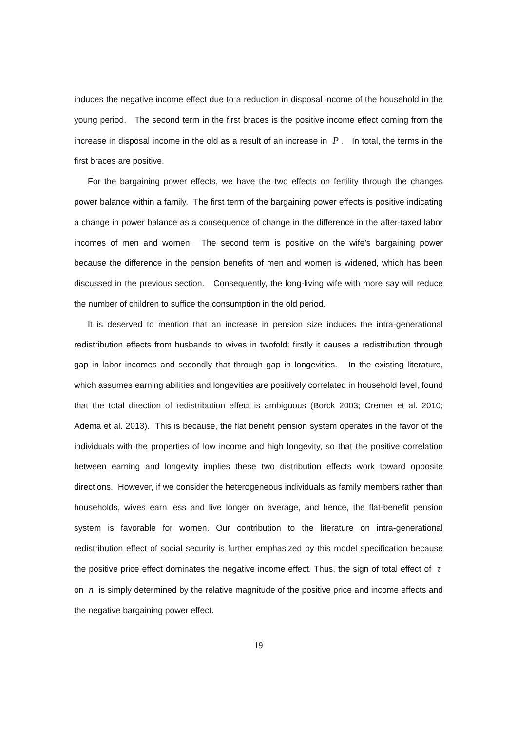induces the negative income effect due to a reduction in disposal income of the household in the young period. The second term in the first braces is the positive income effect coming from the increase in disposal income in the old as a result of an increase in P . In total, the terms in the first braces are positive.
For the bargaining power effects, we have the two effects on fertility through the changes power balance within a family. The first term of the bargaining power effects is positive indicating a change in power balance as a consequence of change in the difference in the after-taxed labor incomes of men and women. The second term is positive on the wife’s bargaining power because the difference in the pension benefits of men and women is widened, which has been discussed in the previous section. Consequently, the long-living wife with more say will reduce the number of children to suffice the consumption in the old period.
It is deserved to mention that an increase in pension size induces the intra-generational redistribution effects from husbands to wives in twofold: firstly it causes a redistribution through gap in labor incomes and secondly that through gap in longevities. In the existing literature, which assumes earning abilities and longevities are positively correlated in household level, found that the total direction of redistribution effect is ambiguous (Borck 2003; Cremer et al. 2010; Adema et al. 2013). This is because, the flat benefit pension system operates in the favor of the individuals with the properties of low income and high longevity, so that the positive correlation between earning and longevity implies these two distribution effects work toward opposite directions. However, if we consider the heterogeneous individuals as family members rather than households, wives earn less and live longer on average, and hence, the flat-benefit pension system is favorable for women. Our contribution to the literature on intra-generational redistribution effect of social security is further emphasized by this model specification because the positive price effect dominates the negative income effect. Thus, the sign of total effect of τ on n is simply determined by the relative magnitude of the positive price and income effects and the negative bargaining power effect.
19